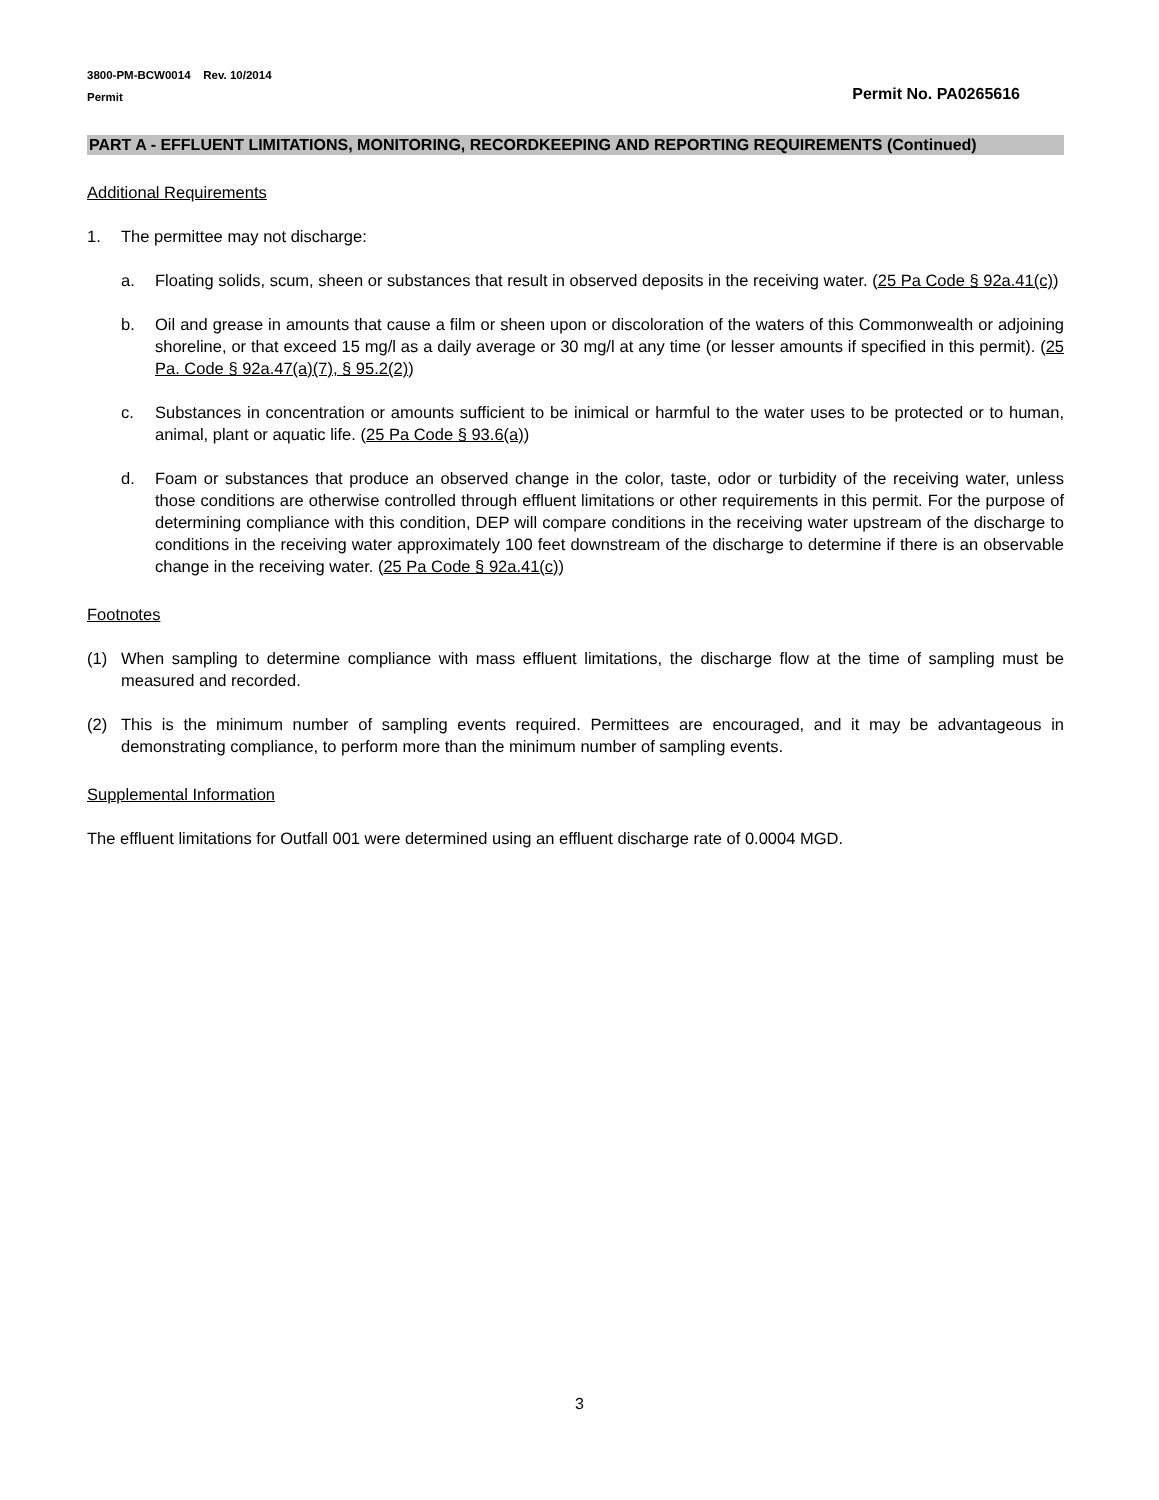3800-PM-BCW0014 Rev. 10/2014
Permit Permit No. PA0265616
PART A - EFFLUENT LIMITATIONS, MONITORING, RECORDKEEPING AND REPORTING REQUIREMENTS (Continued)
Additional Requirements
1. The permittee may not discharge:
a. Floating solids, scum, sheen or substances that result in observed deposits in the receiving water. (25 Pa Code § 92a.41(c))
b. Oil and grease in amounts that cause a film or sheen upon or discoloration of the waters of this Commonwealth or adjoining shoreline, or that exceed 15 mg/l as a daily average or 30 mg/l at any time (or lesser amounts if specified in this permit). (25 Pa. Code § 92a.47(a)(7), § 95.2(2))
c. Substances in concentration or amounts sufficient to be inimical or harmful to the water uses to be protected or to human, animal, plant or aquatic life. (25 Pa Code § 93.6(a))
d. Foam or substances that produce an observed change in the color, taste, odor or turbidity of the receiving water, unless those conditions are otherwise controlled through effluent limitations or other requirements in this permit. For the purpose of determining compliance with this condition, DEP will compare conditions in the receiving water upstream of the discharge to conditions in the receiving water approximately 100 feet downstream of the discharge to determine if there is an observable change in the receiving water. (25 Pa Code § 92a.41(c))
Footnotes
(1) When sampling to determine compliance with mass effluent limitations, the discharge flow at the time of sampling must be measured and recorded.
(2) This is the minimum number of sampling events required. Permittees are encouraged, and it may be advantageous in demonstrating compliance, to perform more than the minimum number of sampling events.
Supplemental Information
The effluent limitations for Outfall 001 were determined using an effluent discharge rate of 0.0004 MGD.
3